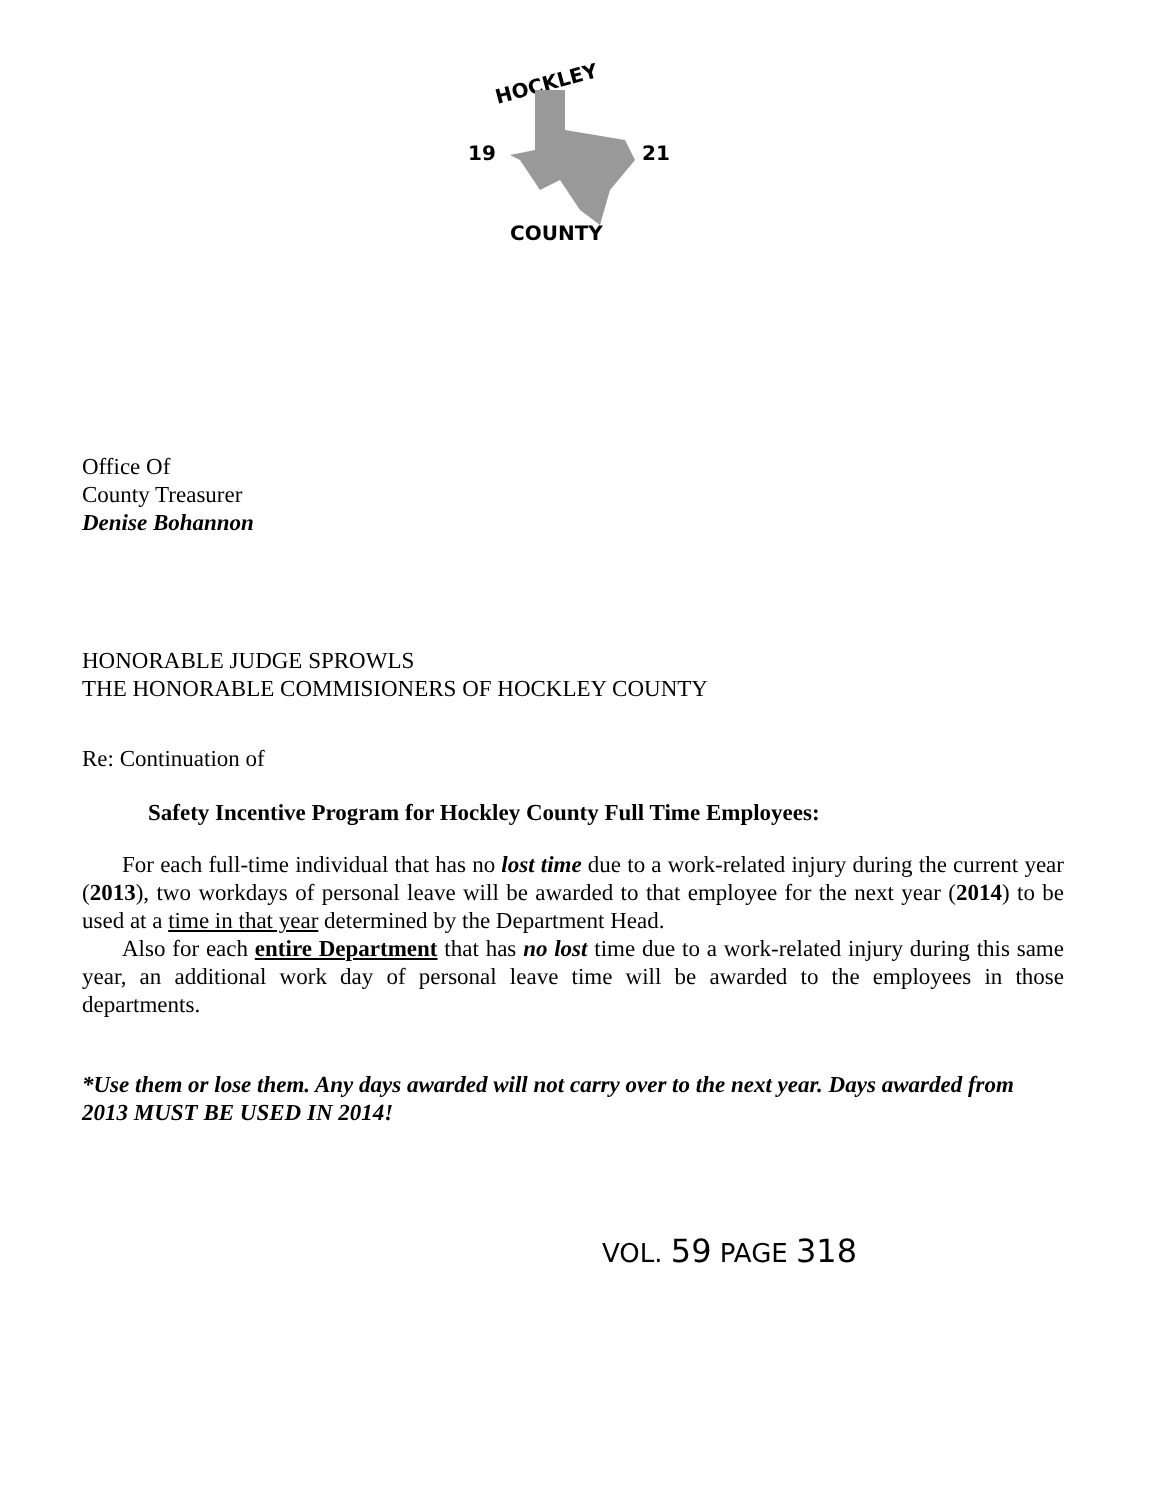HOCKLEY
19
21
COUNTY
Office Of
County Treasurer
Denise Bohannon
HONORABLE JUDGE SPROWLS
THE HONORABLE COMMISIONERS OF HOCKLEY COUNTY
Re: Continuation of
Safety Incentive Program for Hockley County Full Time Employees:
For each full-time individual that has no lost time due to a work-related injury during the current year (2013), two workdays of personal leave will be awarded to that employee for the next year (2014) to be used at a time in that year determined by the Department Head.
Also for each entire Department that has no lost time due to a work-related injury during this same year, an additional work day of personal leave time will be awarded to the employees in those departments.
*Use them or lose them. Any days awarded will not carry over to the next year. Days awarded from 2013 MUST BE USED IN 2014!
VOL. 59 PAGE 318